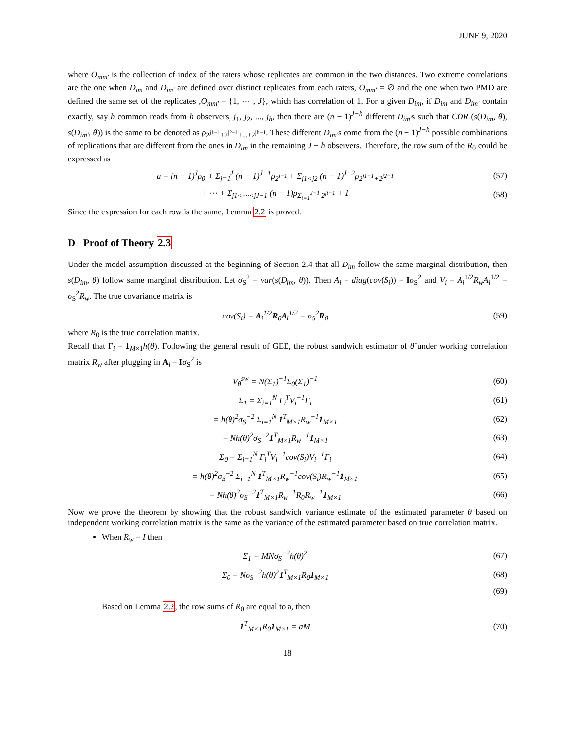JUNE 9, 2020
where O<sub>mm′</sub> is the collection of index of the raters whose replicates are common in the two distances. Two extreme correlations are the one when D<sub>im</sub> and D<sub>im′</sub> are defined over distinct replicates from each raters, O<sub>mm′</sub> = ∅ and the one when two PMD are defined the same set of the replicates ,O<sub>mm′</sub> = {1, ⋯ , J}, which has correlation of 1. For a given D<sub>im</sub>, if D<sub>im</sub> and D<sub>im′</sub> contain exactly, say h common reads from h observers, j<sub>1</sub>, j<sub>2</sub>, ..., j<sub>h</sub>, then there are (n − 1)<sup>J−h</sup> different D<sub>im′</sub>s such that COR (s(D<sub>im</sub>, θ), s(D<sub>im′</sub>, θ)) is the same to be denoted as ρ<sub>2<sup>j1−1</sup>+2<sup>j2−1</sup>+...+2<sup>jh−1</sup></sub>. These different D<sub>im′</sub>s come from the (n − 1)<sup>J−h</sup> possible combinations of replications that are different from the ones in D<sub>im</sub> in the remaining J − h observers. Therefore, the row sum of the R<sub>0</sub> could be expressed as
a = (n − 1)<sup>J</sup>ρ<sub>0</sub> + Σ<sub>j=1</sub><sup>J</sup> (n − 1)<sup>J−1</sup>ρ<sub>2<sup>j−1</sup></sub> + Σ<sub>j1<j2</sub> (n − 1)<sup>J−2</sup>ρ<sub>2<sup>j1−1</sup>+2<sup>j2−1</sup></sub> (57)
+ ⋯ + Σ<sub>j1<⋯<jJ−1</sub> (n − 1)ρ<sub>Σ<sub>t=1</sub><sup>J−1</sup> 2<sup>jt−1</sup></sub> + 1 (58)
Since the expression for each row is the same, Lemma 2.2 is proved.
D Proof of Theory 2.3
Under the model assumption discussed at the beginning of Section 2.4 that all D<sub>im</sub> follow the same marginal distribution, then s(D<sub>im</sub>, θ) follow same marginal distribution. Let σ<sub>S</sub><sup>2</sup> = var(s(D<sub>im</sub>, θ)). Then A<sub>i</sub> = diag(cov(S<sub>i</sub>)) = Iσ<sub>S</sub><sup>2</sup> and V<sub>i</sub> = A<sub>i</sub><sup>1/2</sup>R<sub>w</sub>A<sub>i</sub><sup>1/2</sup> = σ<sub>S</sub><sup>2</sup>R<sub>w</sub>. The true covariance matrix is
cov(S<sub>i</sub>) = A<sub>i</sub><sup>1/2</sup>R<sub>0</sub>A<sub>i</sub><sup>1/2</sup> = σ<sub>S</sub><sup>2</sup>R<sub>0</sub> (59)
where R<sub>0</sub> is the true correlation matrix.
Recall that Γ<sub>i</sub> = 1<sub>M×1</sub>h(θ). Following the general result of GEE, the robust sandwich estimator of θ̂ under working correlation matrix R<sub>w</sub> after plugging in A<sub>i</sub> = Iσ<sub>S</sub><sup>2</sup> is
V<sub>θ</sub><sup>sw</sup> = N(Σ<sub>1</sub>)<sup>−1</sup>Σ<sub>0</sub>(Σ<sub>1</sub>)<sup>−1</sup> (60)
Σ<sub>1</sub> = Σ<sub>i=1</sub><sup>N</sup> Γ<sub>i</sub><sup>T</sup>V<sub>i</sub><sup>−1</sup>Γ<sub>i</sub> (61)
= h(θ)<sup>2</sup>σ<sub>S</sub><sup>−2</sup> Σ<sub>i=1</sub><sup>N</sup> 1<sup>T</sup><sub>M×1</sub>R<sub>w</sub><sup>−1</sup>1<sub>M×1</sub> (62)
= Nh(θ)<sup>2</sup>σ<sub>S</sub><sup>−2</sup>1<sup>T</sup><sub>M×1</sub>R<sub>w</sub><sup>−1</sup>1<sub>M×1</sub> (63)
Σ<sub>0</sub> = Σ<sub>i=1</sub><sup>N</sup> Γ<sub>i</sub><sup>T</sup>V<sub>i</sub><sup>−1</sup>cov(S<sub>i</sub>)V<sub>i</sub><sup>−1</sup>Γ<sub>i</sub> (64)
= h(θ)<sup>2</sup>σ<sub>S</sub><sup>−2</sup> Σ<sub>i=1</sub><sup>N</sup> 1<sup>T</sup><sub>M×1</sub>R<sub>w</sub><sup>−1</sup>cov(S<sub>i</sub>)R<sub>w</sub><sup>−1</sup>1<sub>M×1</sub> (65)
= Nh(θ)<sup>2</sup>σ<sub>S</sub><sup>−2</sup>1<sup>T</sup><sub>M×1</sub>R<sub>w</sub><sup>−1</sup>R<sub>0</sub>R<sub>w</sub><sup>−1</sup>1<sub>M×1</sub> (66)
Now we prove the theorem by showing that the robust sandwich variance estimate of the estimated parameter θ based on independent working correlation matrix is the same as the variance of the estimated parameter based on true correlation matrix.
When R<sub>w</sub> = I then
Σ<sub>1</sub> = MNσ<sub>S</sub><sup>−2</sup>h(θ)<sup>2</sup> (67)
Σ<sub>0</sub> = Nσ<sub>S</sub><sup>−2</sup>h(θ)<sup>2</sup>1<sup>T</sup><sub>M×1</sub>R<sub>0</sub>1<sub>M×1</sub> (68)
(69)
Based on Lemma 2.2, the row sums of R<sub>0</sub> are equal to a, then
1<sup>T</sup><sub>M×1</sub>R<sub>0</sub>1<sub>M×1</sub> = aM (70)
18